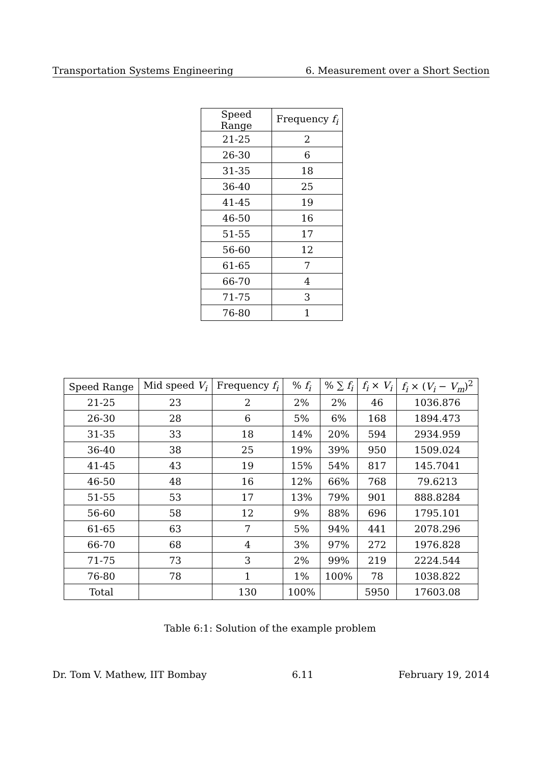Transportation Systems Engineering 6. Measurement over a Short Section
| Speed Range | Frequency f<sub>i</sub> |
| --- | --- |
| 21-25 | 2 |
| 26-30 | 6 |
| 31-35 | 18 |
| 36-40 | 25 |
| 41-45 | 19 |
| 46-50 | 16 |
| 51-55 | 17 |
| 56-60 | 12 |
| 61-65 | 7 |
| 66-70 | 4 |
| 71-75 | 3 |
| 76-80 | 1 |
| Speed Range | Mid speed V<sub>i</sub> | Frequency f<sub>i</sub> | % f<sub>i</sub> | % ∑ f<sub>i</sub> | f<sub>i</sub> × V<sub>i</sub> | f<sub>i</sub> × ( V<sub>i</sub> − V<sub>m</sub> )<sup>2</sup> |
| --- | --- | --- | --- | --- | --- | --- |
| 21-25 | 23 | 2 | 2% | 2% | 46 | 1036.876 |
| 26-30 | 28 | 6 | 5% | 6% | 168 | 1894.473 |
| 31-35 | 33 | 18 | 14% | 20% | 594 | 2934.959 |
| 36-40 | 38 | 25 | 19% | 39% | 950 | 1509.024 |
| 41-45 | 43 | 19 | 15% | 54% | 817 | 145.7041 |
| 46-50 | 48 | 16 | 12% | 66% | 768 | 79.6213 |
| 51-55 | 53 | 17 | 13% | 79% | 901 | 888.8284 |
| 56-60 | 58 | 12 | 9% | 88% | 696 | 1795.101 |
| 61-65 | 63 | 7 | 5% | 94% | 441 | 2078.296 |
| 66-70 | 68 | 4 | 3% | 97% | 272 | 1976.828 |
| 71-75 | 73 | 3 | 2% | 99% | 219 | 2224.544 |
| 76-80 | 78 | 1 | 1% | 100% | 78 | 1038.822 |
| Total | | 130 | 100% | | 5950 | 17603.08 |
Table 6:1: Solution of the example problem
Dr. Tom V. Mathew, IIT Bombay 6.11 February 19, 2014